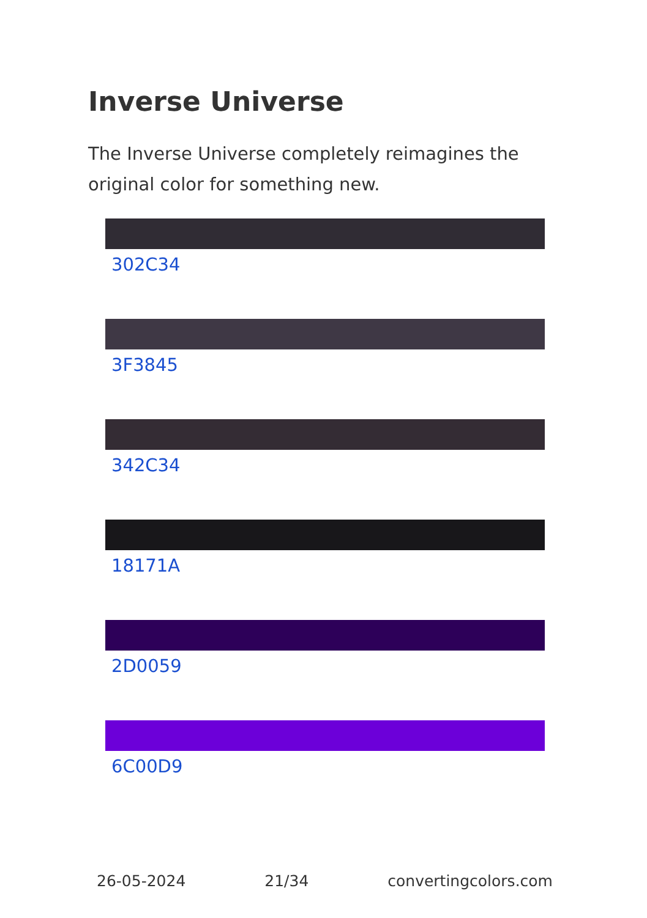Inverse Universe
The Inverse Universe completely reimagines the original color for something new.
302C34
3F3845
342C34
18171A
2D0059
6C00D9
26-05-2024 21/34 convertingcolors.com